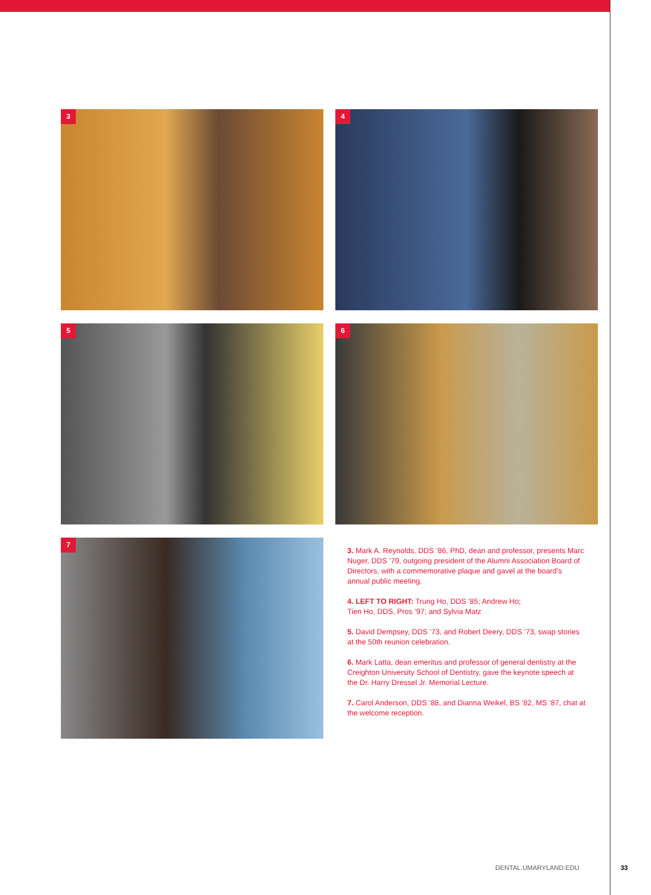3
4
5
6
7
3. Mark A. Reynolds, DDS ’86, PhD, dean and professor, presents Marc Nuger, DDS ’79, outgoing president of the Alumni Association Board of Directors, with a commemorative plaque and gavel at the board’s annual public meeting.
4. LEFT TO RIGHT: Trung Ho, DDS ’85; Andrew Ho;
Tien Ho, DDS, Pros ’97; and Sylvia Matz
5. David Dempsey, DDS ’73, and Robert Deery, DDS ’73, swap stories at the 50th reunion celebration.
6. Mark Latta, dean emeritus and professor of general dentistry at the Creighton University School of Dentistry, gave the keynote speech at the Dr. Harry Dressel Jr. Memorial Lecture.
7. Carol Anderson, DDS ’88, and Dianna Weikel, BS ’82, MS ’87, chat at the welcome reception.
DENTAL.UMARYLAND.EDU 33